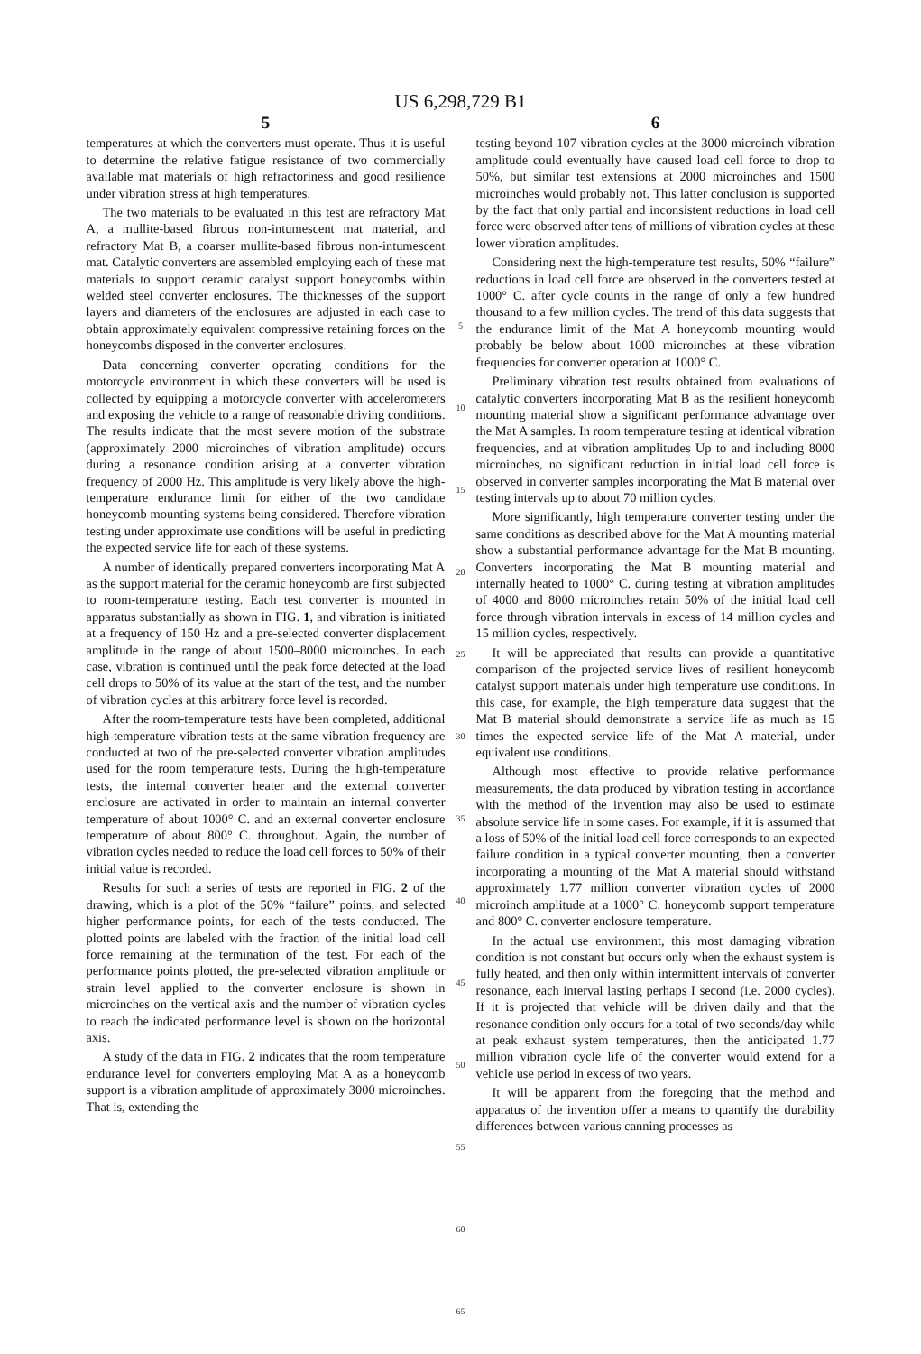US 6,298,729 B1
5
temperatures at which the converters must operate. Thus it is useful to determine the relative fatigue resistance of two commercially available mat materials of high refractoriness and good resilience under vibration stress at high temperatures.
The two materials to be evaluated in this test are refractory Mat A, a mullite-based fibrous non-intumescent mat material, and refractory Mat B, a coarser mullite-based fibrous non-intumescent mat. Catalytic converters are assembled employing each of these mat materials to support ceramic catalyst support honeycombs within welded steel converter enclosures. The thicknesses of the support layers and diameters of the enclosures are adjusted in each case to obtain approximately equivalent compressive retaining forces on the honeycombs disposed in the converter enclosures.
Data concerning converter operating conditions for the motorcycle environment in which these converters will be used is collected by equipping a motorcycle converter with accelerometers and exposing the vehicle to a range of reasonable driving conditions. The results indicate that the most severe motion of the substrate (approximately 2000 microinches of vibration amplitude) occurs during a resonance condition arising at a converter vibration frequency of 2000 Hz. This amplitude is very likely above the high-temperature endurance limit for either of the two candidate honeycomb mounting systems being considered. Therefore vibration testing under approximate use conditions will be useful in predicting the expected service life for each of these systems.
A number of identically prepared converters incorporating Mat A as the support material for the ceramic honeycomb are first subjected to room-temperature testing. Each test converter is mounted in apparatus substantially as shown in FIG. 1, and vibration is initiated at a frequency of 150 Hz and a pre-selected converter displacement amplitude in the range of about 1500–8000 microinches. In each case, vibration is continued until the peak force detected at the load cell drops to 50% of its value at the start of the test, and the number of vibration cycles at this arbitrary force level is recorded.
After the room-temperature tests have been completed, additional high-temperature vibration tests at the same vibration frequency are conducted at two of the pre-selected converter vibration amplitudes used for the room temperature tests. During the high-temperature tests, the internal converter heater and the external converter enclosure are activated in order to maintain an internal converter temperature of about 1000° C. and an external converter enclosure temperature of about 800° C. throughout. Again, the number of vibration cycles needed to reduce the load cell forces to 50% of their initial value is recorded.
Results for such a series of tests are reported in FIG. 2 of the drawing, which is a plot of the 50% “failure” points, and selected higher performance points, for each of the tests conducted. The plotted points are labeled with the fraction of the initial load cell force remaining at the termination of the test. For each of the performance points plotted, the pre-selected vibration amplitude or strain level applied to the converter enclosure is shown in microinches on the vertical axis and the number of vibration cycles to reach the indicated performance level is shown on the horizontal axis.
A study of the data in FIG. 2 indicates that the room temperature endurance level for converters employing Mat A as a honeycomb support is a vibration amplitude of approximately 3000 microinches. That is, extending the
5
10
15
20
25
30
35
40
45
50
55
60
65
6
testing beyond 107 vibration cycles at the 3000 microinch vibration amplitude could eventually have caused load cell force to drop to 50%, but similar test extensions at 2000 microinches and 1500 microinches would probably not. This latter conclusion is supported by the fact that only partial and inconsistent reductions in load cell force were observed after tens of millions of vibration cycles at these lower vibration amplitudes.
Considering next the high-temperature test results, 50% “failure” reductions in load cell force are observed in the converters tested at 1000° C. after cycle counts in the range of only a few hundred thousand to a few million cycles. The trend of this data suggests that the endurance limit of the Mat A honeycomb mounting would probably be below about 1000 microinches at these vibration frequencies for converter operation at 1000° C.
Preliminary vibration test results obtained from evaluations of catalytic converters incorporating Mat B as the resilient honeycomb mounting material show a significant performance advantage over the Mat A samples. In room temperature testing at identical vibration frequencies, and at vibration amplitudes Up to and including 8000 microinches, no significant reduction in initial load cell force is observed in converter samples incorporating the Mat B material over testing intervals up to about 70 million cycles.
More significantly, high temperature converter testing under the same conditions as described above for the Mat A mounting material show a substantial performance advantage for the Mat B mounting. Converters incorporating the Mat B mounting material and internally heated to 1000° C. during testing at vibration amplitudes of 4000 and 8000 microinches retain 50% of the initial load cell force through vibration intervals in excess of 14 million cycles and 15 million cycles, respectively.
It will be appreciated that results can provide a quantitative comparison of the projected service lives of resilient honeycomb catalyst support materials under high temperature use conditions. In this case, for example, the high temperature data suggest that the Mat B material should demonstrate a service life as much as 15 times the expected service life of the Mat A material, under equivalent use conditions.
Although most effective to provide relative performance measurements, the data produced by vibration testing in accordance with the method of the invention may also be used to estimate absolute service life in some cases. For example, if it is assumed that a loss of 50% of the initial load cell force corresponds to an expected failure condition in a typical converter mounting, then a converter incorporating a mounting of the Mat A material should withstand approximately 1.77 million converter vibration cycles of 2000 microinch amplitude at a 1000° C. honeycomb support temperature and 800° C. converter enclosure temperature.
In the actual use environment, this most damaging vibration condition is not constant but occurs only when the exhaust system is fully heated, and then only within intermittent intervals of converter resonance, each interval lasting perhaps I second (i.e. 2000 cycles). If it is projected that vehicle will be driven daily and that the resonance condition only occurs for a total of two seconds/day while at peak exhaust system temperatures, then the anticipated 1.77 million vibration cycle life of the converter would extend for a vehicle use period in excess of two years.
It will be apparent from the foregoing that the method and apparatus of the invention offer a means to quantify the durability differences between various canning processes as